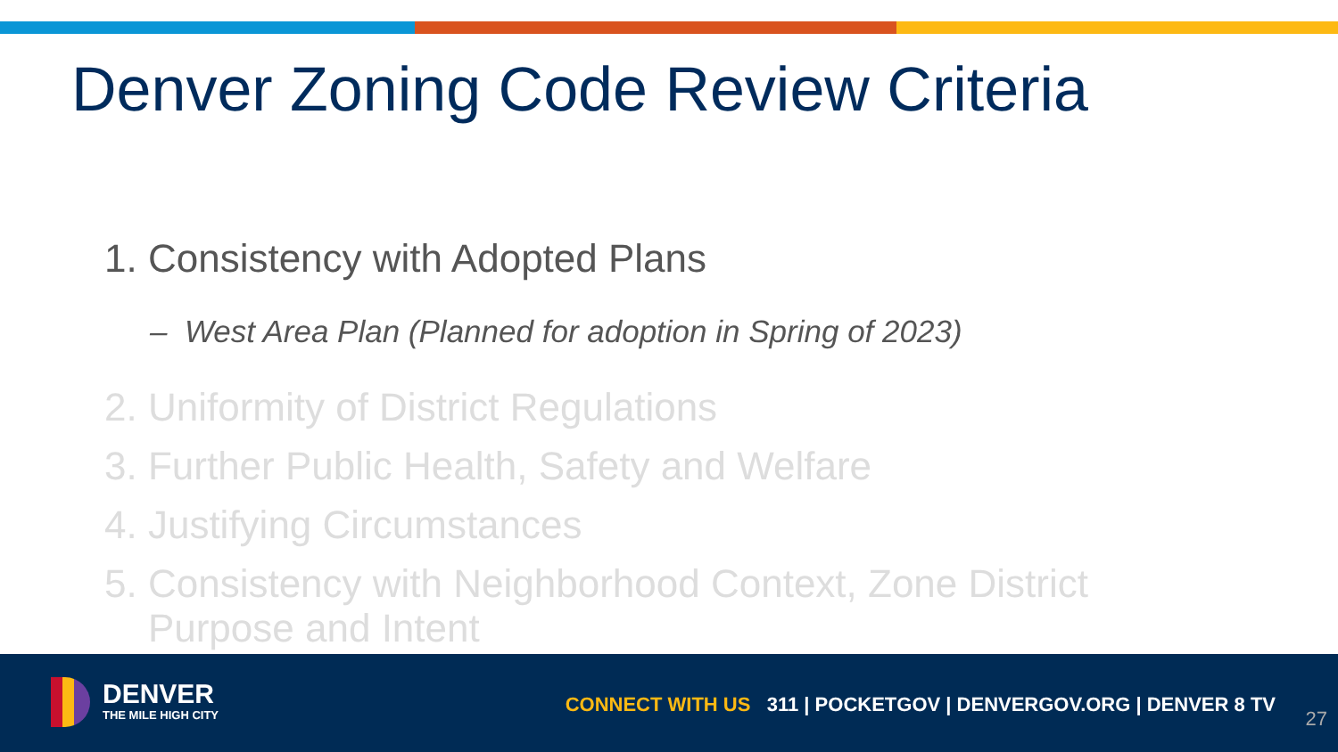Denver Zoning Code Review Criteria
1. Consistency with Adopted Plans
– West Area Plan (Planned for adoption in Spring of 2023)
2. Uniformity of District Regulations
3. Further Public Health, Safety and Welfare
4. Justifying Circumstances
5. Consistency with Neighborhood Context, Zone District
Purpose and Intent
DENVER
THE MILE HIGH CITY
CONNECT WITH US 311 | POCKETGOV | DENVERGOV.ORG | DENVER 8 TV
27